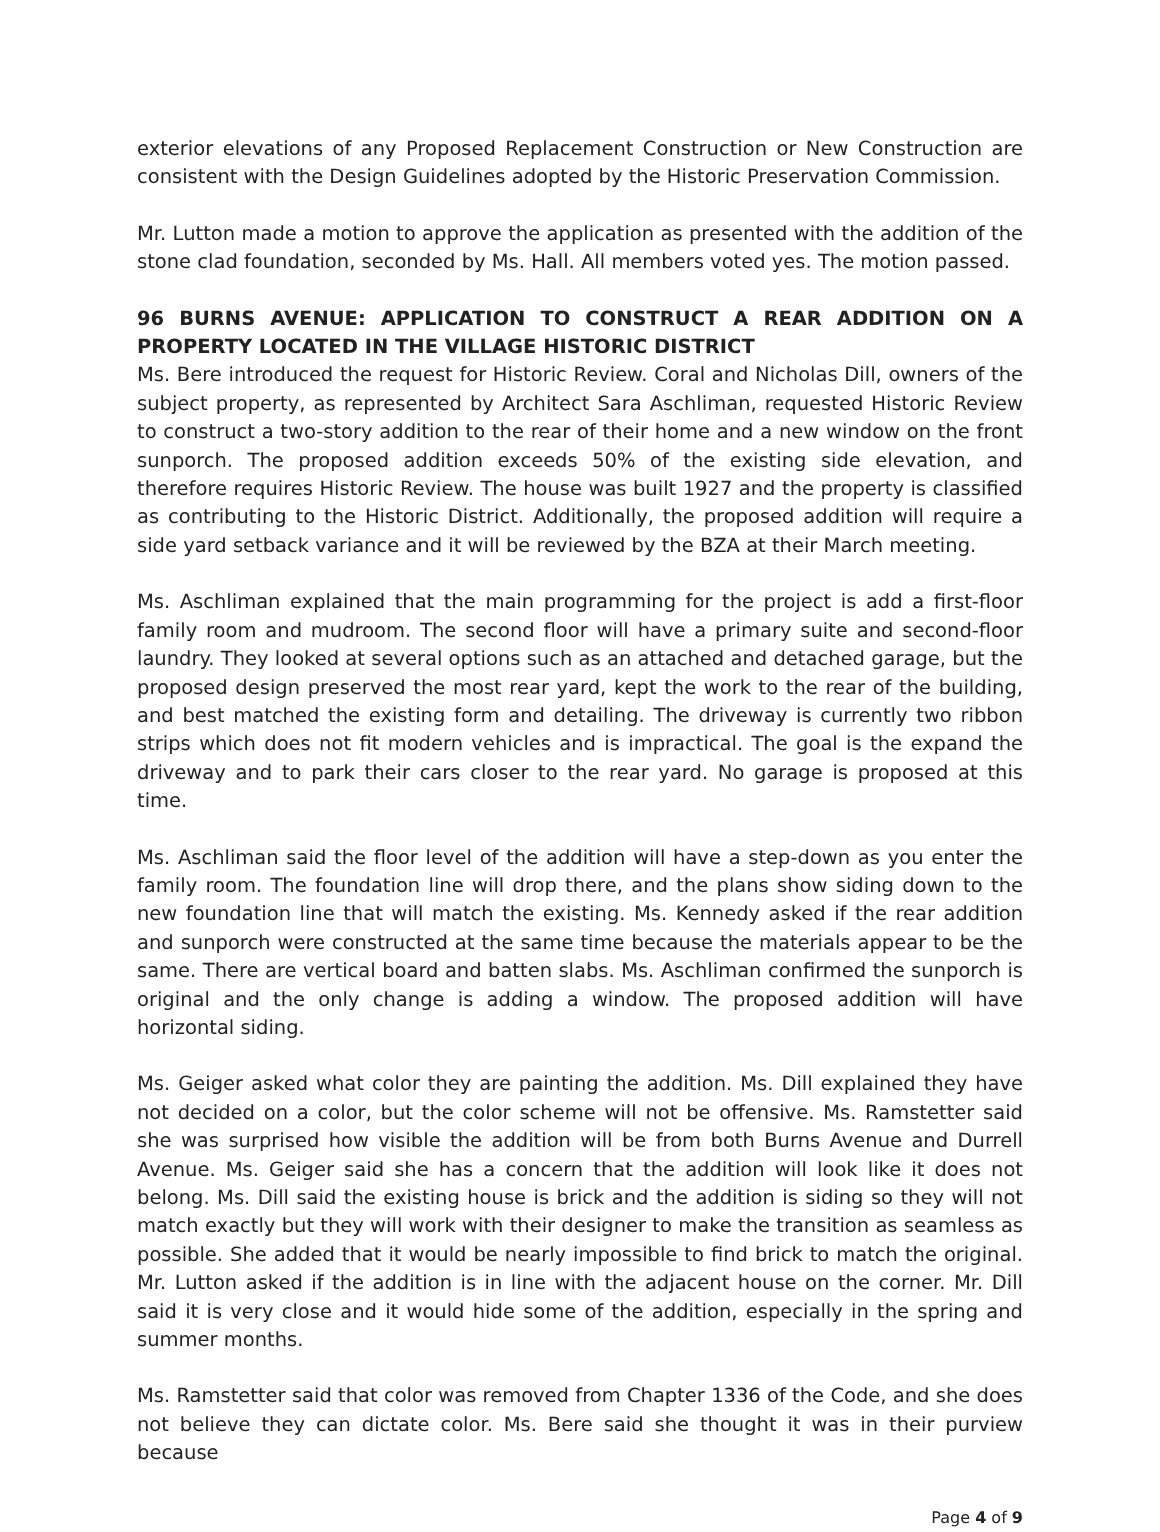exterior elevations of any Proposed Replacement Construction or New Construction are consistent with the Design Guidelines adopted by the Historic Preservation Commission.
Mr. Lutton made a motion to approve the application as presented with the addition of the stone clad foundation, seconded by Ms. Hall. All members voted yes. The motion passed.
96 BURNS AVENUE: APPLICATION TO CONSTRUCT A REAR ADDITION ON A PROPERTY LOCATED IN THE VILLAGE HISTORIC DISTRICT
Ms. Bere introduced the request for Historic Review. Coral and Nicholas Dill, owners of the subject property, as represented by Architect Sara Aschliman, requested Historic Review to construct a two-story addition to the rear of their home and a new window on the front sunporch. The proposed addition exceeds 50% of the existing side elevation, and therefore requires Historic Review. The house was built 1927 and the property is classified as contributing to the Historic District. Additionally, the proposed addition will require a side yard setback variance and it will be reviewed by the BZA at their March meeting.
Ms. Aschliman explained that the main programming for the project is add a first-floor family room and mudroom. The second floor will have a primary suite and second-floor laundry. They looked at several options such as an attached and detached garage, but the proposed design preserved the most rear yard, kept the work to the rear of the building, and best matched the existing form and detailing. The driveway is currently two ribbon strips which does not fit modern vehicles and is impractical. The goal is the expand the driveway and to park their cars closer to the rear yard. No garage is proposed at this time.
Ms. Aschliman said the floor level of the addition will have a step-down as you enter the family room. The foundation line will drop there, and the plans show siding down to the new foundation line that will match the existing. Ms. Kennedy asked if the rear addition and sunporch were constructed at the same time because the materials appear to be the same. There are vertical board and batten slabs. Ms. Aschliman confirmed the sunporch is original and the only change is adding a window. The proposed addition will have horizontal siding.
Ms. Geiger asked what color they are painting the addition. Ms. Dill explained they have not decided on a color, but the color scheme will not be offensive. Ms. Ramstetter said she was surprised how visible the addition will be from both Burns Avenue and Durrell Avenue. Ms. Geiger said she has a concern that the addition will look like it does not belong. Ms. Dill said the existing house is brick and the addition is siding so they will not match exactly but they will work with their designer to make the transition as seamless as possible. She added that it would be nearly impossible to find brick to match the original. Mr. Lutton asked if the addition is in line with the adjacent house on the corner. Mr. Dill said it is very close and it would hide some of the addition, especially in the spring and summer months.
Ms. Ramstetter said that color was removed from Chapter 1336 of the Code, and she does not believe they can dictate color. Ms. Bere said she thought it was in their purview because
Page 4 of 9